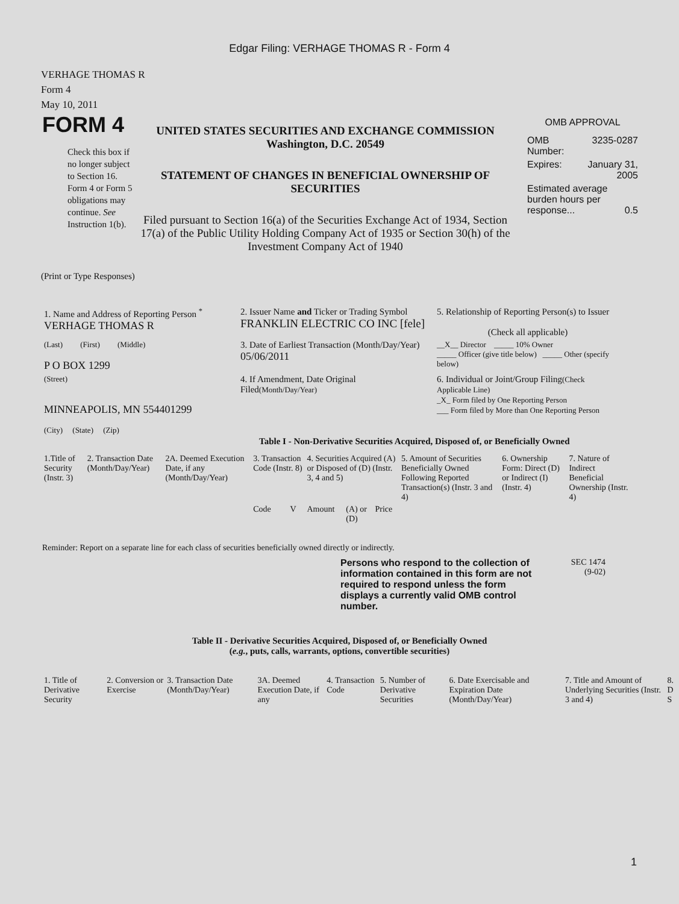Edgar Filing: VERHAGE THOMAS R - Form 4
VERHAGE THOMAS R
Form 4
May 10, 2011
FORM 4
Check this box if no longer subject to Section 16. Form 4 or Form 5 obligations may continue. See Instruction 1(b).
UNITED STATES SECURITIES AND EXCHANGE COMMISSION
Washington, D.C. 20549
STATEMENT OF CHANGES IN BENEFICIAL OWNERSHIP OF SECURITIES
Filed pursuant to Section 16(a) of the Securities Exchange Act of 1934, Section 17(a) of the Public Utility Holding Company Act of 1935 or Section 30(h) of the Investment Company Act of 1940
OMB APPROVAL
| OMB Number: | 3235-0287 |
| Expires: | January 31, 2005 |
| Estimated average burden hours per response... 0.5 | |
(Print or Type Responses)
| 1. Name and Address of Reporting Person <sup>*</sup> VERHAGE THOMAS R | 2. Issuer Name and Ticker or Trading Symbol FRANKLIN ELECTRIC CO INC [fele] | 5. Relationship of Reporting Person(s) to Issuer (Check all applicable) |
| (Last) (First) (Middle) P O BOX 1299 | 3. Date of Earliest Transaction (Month/Day/Year) 05/06/2011 | __X__ Director _____ 10% Owner _____ Officer (give title below) _____ Other (specify below) |
| (Street) MINNEAPOLIS, MN 554401299 (City) (State) (Zip) | 4. If Amendment, Date Original Filed (Month/Day/Year) | 6. Individual or Joint/Group Filing (Check Applicable Line) _X_ Form filed by One Reporting Person ___ Form filed by More than One Reporting Person |
Table I - Non-Derivative Securities Acquired, Disposed of, or Beneficially Owned
| 1.Title of Security (Instr. 3) | 2. Transaction Date (Month/Day/Year) | 2A. Deemed Execution Date, if any (Month/Day/Year) | 3. Transaction Code (Instr. 8) | | 4. Securities Acquired (A) or Disposed of (D) (Instr. 3, 4 and 5) | | | 5. Amount of Securities Beneficially Owned Following Reported Transaction(s) (Instr. 3 and 4) | 6. Ownership Form: Direct (D) or Indirect (I) (Instr. 4) | 7. Nature of Indirect Beneficial Ownership (Instr. 4) |
| | | | Code | V | Amount | (A) or (D) | Price | | | |
Reminder: Report on a separate line for each class of securities beneficially owned directly or indirectly.
Persons who respond to the collection of information contained in this form are not required to respond unless the form displays a currently valid OMB control number.
SEC 1474
(9-02)
Table II - Derivative Securities Acquired, Disposed of, or Beneficially Owned
(e.g., puts, calls, warrants, options, convertible securities)
| 1. Title of Derivative Security | 2. Conversion or Exercise | 3. Transaction Date (Month/Day/Year) | 3A. Deemed Execution Date, if any | 4. Transaction Code | 5. Number of Derivative Securities | 6. Date Exercisable and Expiration Date (Month/Day/Year) | 7. Title and Amount of Underlying Securities (Instr. 3 and 4) | 8. D S |
1